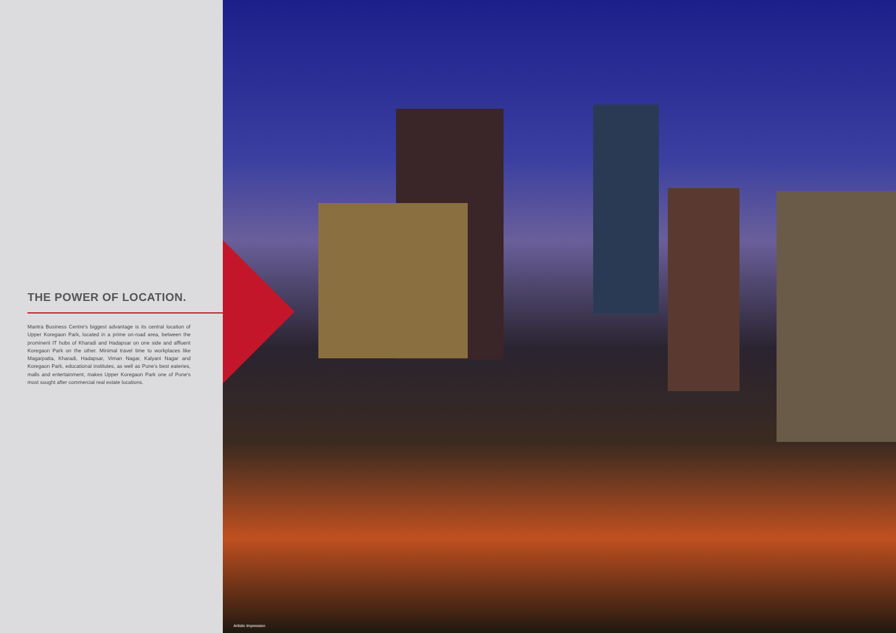THE POWER OF LOCATION.
Mantra Business Centre's biggest advantage is its central location of Upper Koregaon Park, located in a prime on-road area, between the prominent IT hubs of Kharadi and Hadapsar on one side and affluent Koregaon Park on the other. Minimal travel time to workplaces like Magarpatta, Kharadi, Hadapsar, Viman Nagar, Kalyani Nagar and Koregaon Park, educational institutes, as well as Pune's best eateries, malls and entertainment, makes Upper Koregaon Park one of Pune's most sought after commercial real estate locations.
Artistic Impression